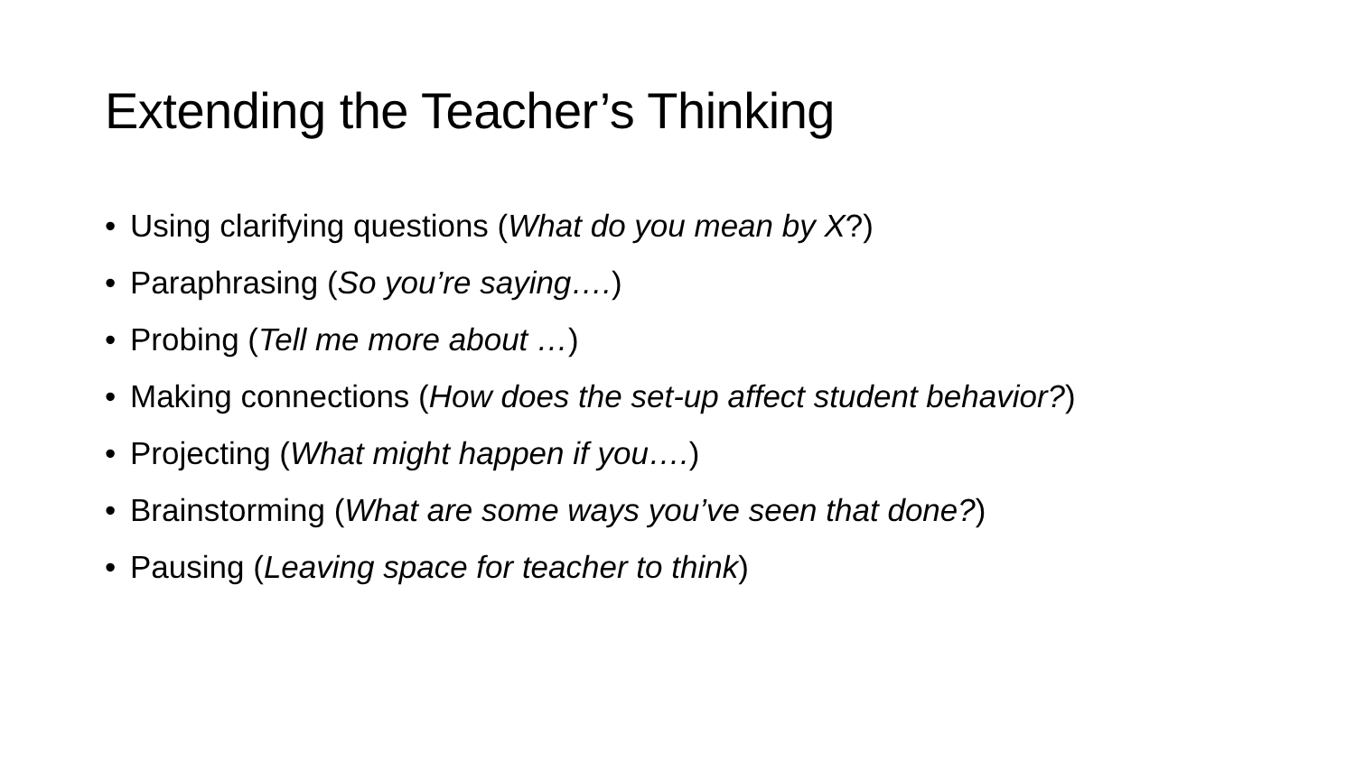Extending the Teacher’s Thinking
• Using clarifying questions (What do you mean by X?)
• Paraphrasing (So you’re saying….)
• Probing (Tell me more about …)
• Making connections (How does the set-up affect student behavior?)
• Projecting (What might happen if you….)
• Brainstorming (What are some ways you’ve seen that done?)
• Pausing (Leaving space for teacher to think)